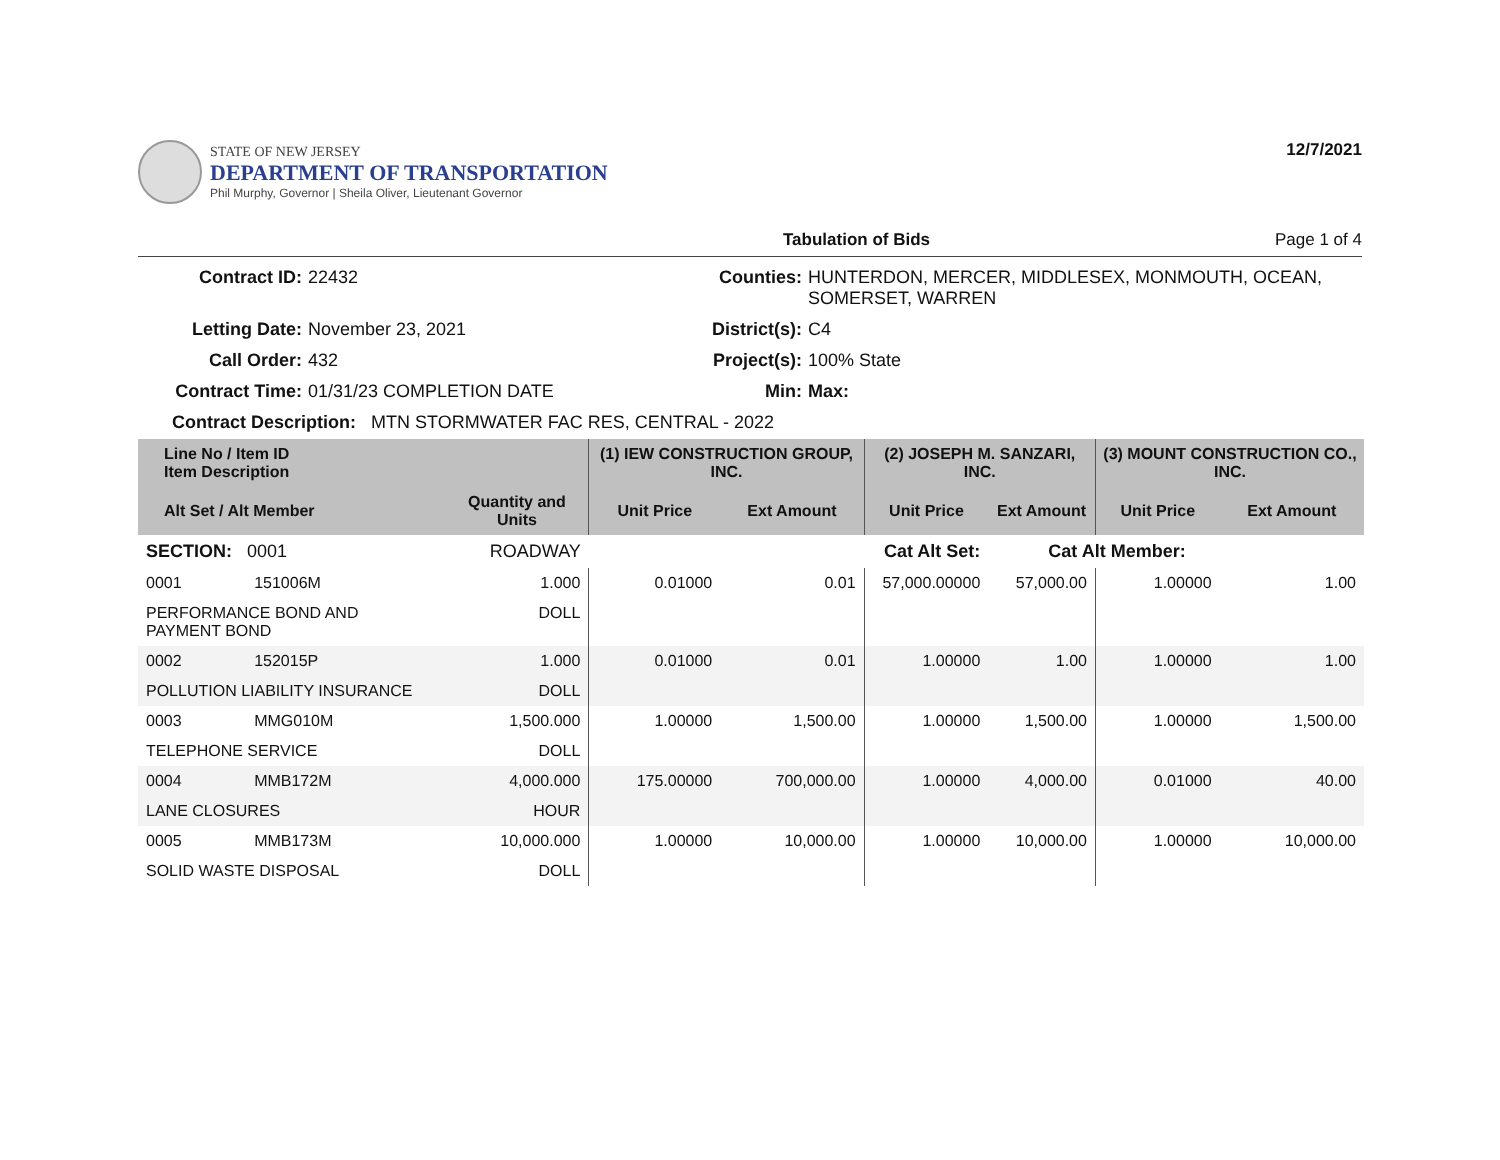STATE OF NEW JERSEY
DEPARTMENT OF TRANSPORTATION
Phil Murphy, Governor | Sheila Oliver, Lieutenant Governor
12/7/2021
Tabulation of Bids Page 1 of 4
Contract ID: 22432 Counties: HUNTERDON, MERCER, MIDDLESEX, MONMOUTH, OCEAN, SOMERSET, WARREN Letting Date: November 23, 2021 District(s): C4 Call Order: 432 Project(s): 100% State Contract Time: 01/31/23 COMPLETION DATE Min: Max:
Contract Description: MTN STORMWATER FAC RES, CENTRAL - 2022
| Line No / Item ID Item Description | | | (1) IEW CONSTRUCTION GROUP, INC. | | (2) JOSEPH M. SANZARI, INC. | | (3) MOUNT CONSTRUCTION CO., INC. | |
| --- | --- | --- | --- | --- | --- | --- | --- | --- |
| Alt Set / Alt Member | | Quantity and Units | Unit Price | Ext Amount | Unit Price | Ext Amount | Unit Price | Ext Amount |
| SECTION: 0001 | | ROADWAY | Cat Alt Set: | | | Cat Alt Member: | | |
| 0001 | 151006M | 1.000 | 0.01000 | 0.01 | 57,000.00000 | 57,000.00 | 1.00000 | 1.00 |
| PERFORMANCE BOND AND PAYMENT BOND | | DOLL | | | | | | |
| 0002 | 152015P | 1.000 | 0.01000 | 0.01 | 1.00000 | 1.00 | 1.00000 | 1.00 |
| POLLUTION LIABILITY INSURANCE | | DOLL | | | | | | |
| 0003 | MMG010M | 1,500.000 | 1.00000 | 1,500.00 | 1.00000 | 1,500.00 | 1.00000 | 1,500.00 |
| TELEPHONE SERVICE | | DOLL | | | | | | |
| 0004 | MMB172M | 4,000.000 | 175.00000 | 700,000.00 | 1.00000 | 4,000.00 | 0.01000 | 40.00 |
| LANE CLOSURES | | HOUR | | | | | | |
| 0005 | MMB173M | 10,000.000 | 1.00000 | 10,000.00 | 1.00000 | 10,000.00 | 1.00000 | 10,000.00 |
| SOLID WASTE DISPOSAL | | DOLL | | | | | | |